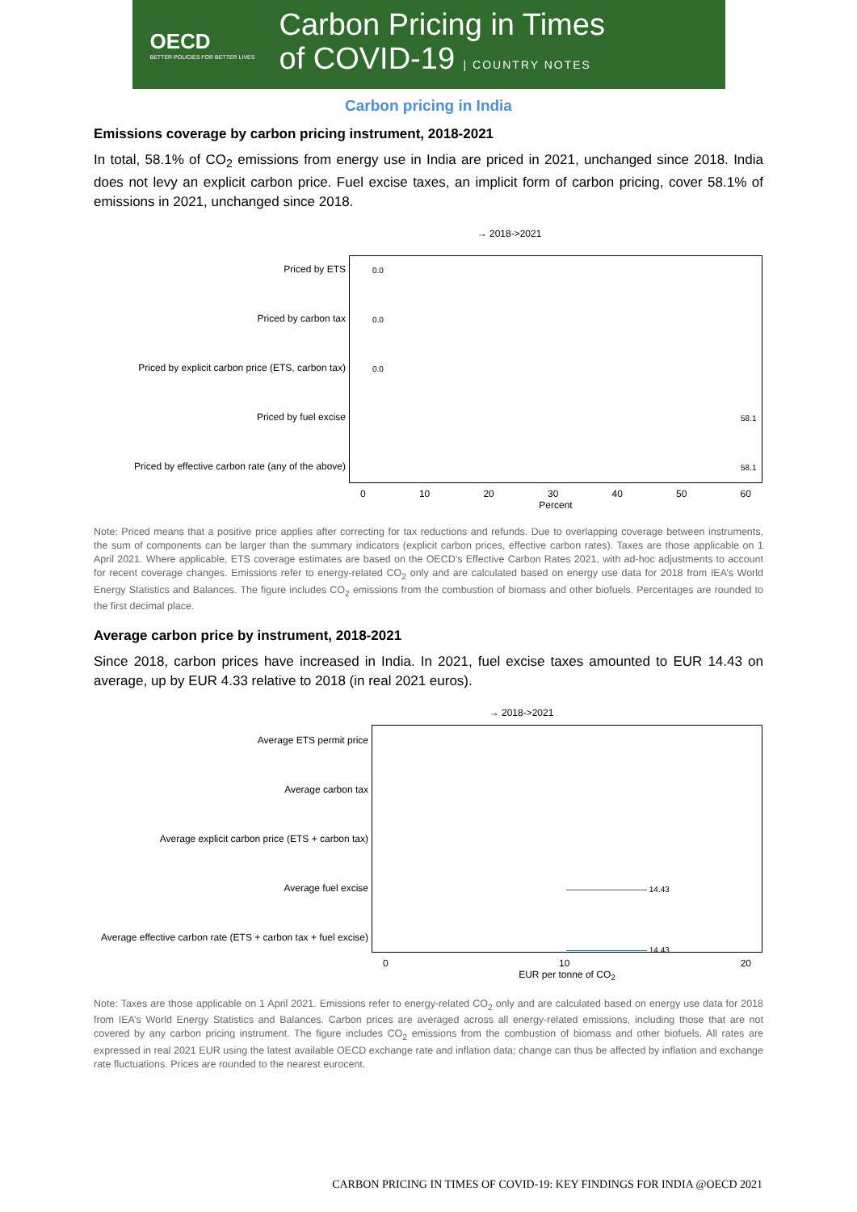OECD
BETTER POLICIES FOR BETTER LIVES
Carbon Pricing in Times
of COVID-19 | COUNTRY NOTES
Carbon pricing in India
Emissions coverage by carbon pricing instrument, 2018-2021
In total, 58.1% of CO<sub>2</sub> emissions from energy use in India are priced in 2021, unchanged since 2018. India does not levy an explicit carbon price. Fuel excise taxes, an implicit form of carbon pricing, cover 58.1% of emissions in 2021, unchanged since 2018.
→ 2018->2021
Priced by ETS
Priced by carbon tax
Priced by explicit carbon price (ETS, carbon tax)
Priced by fuel excise
Priced by effective carbon rate (any of the above)
0.0
0.0
0.0
58.1
58.1
0 10 20 30 40 50 60
Percent
Note: Priced means that a positive price applies after correcting for tax reductions and refunds. Due to overlapping coverage between instruments, the sum of components can be larger than the summary indicators (explicit carbon prices, effective carbon rates). Taxes are those applicable on 1 April 2021. Where applicable, ETS coverage estimates are based on the OECD’s Effective Carbon Rates 2021, with ad-hoc adjustments to account for recent coverage changes. Emissions refer to energy-related CO<sub>2</sub> only and are calculated based on energy use data for 2018 from IEA’s World Energy Statistics and Balances. The figure includes CO<sub>2</sub> emissions from the combustion of biomass and other biofuels. Percentages are rounded to the first decimal place.
Average carbon price by instrument, 2018-2021
Since 2018, carbon prices have increased in India. In 2021, fuel excise taxes amounted to EUR 14.43 on average, up by EUR 4.33 relative to 2018 (in real 2021 euros).
→ 2018->2021
Average ETS permit price
Average carbon tax
Average explicit carbon price (ETS + carbon tax)
Average fuel excise
Average effective carbon rate (ETS + carbon tax + fuel excise)
14.43
14.43
0 10 20
EUR per tonne of CO<sub>2</sub>
Note: Taxes are those applicable on 1 April 2021. Emissions refer to energy-related CO<sub>2</sub> only and are calculated based on energy use data for 2018 from IEA’s World Energy Statistics and Balances. Carbon prices are averaged across all energy-related emissions, including those that are not covered by any carbon pricing instrument. The figure includes CO<sub>2</sub> emissions from the combustion of biomass and other biofuels. All rates are expressed in real 2021 EUR using the latest available OECD exchange rate and inflation data; change can thus be affected by inflation and exchange rate fluctuations. Prices are rounded to the nearest eurocent.
CARBON PRICING IN TIMES OF COVID-19: KEY FINDINGS FOR INDIA @OECD 2021